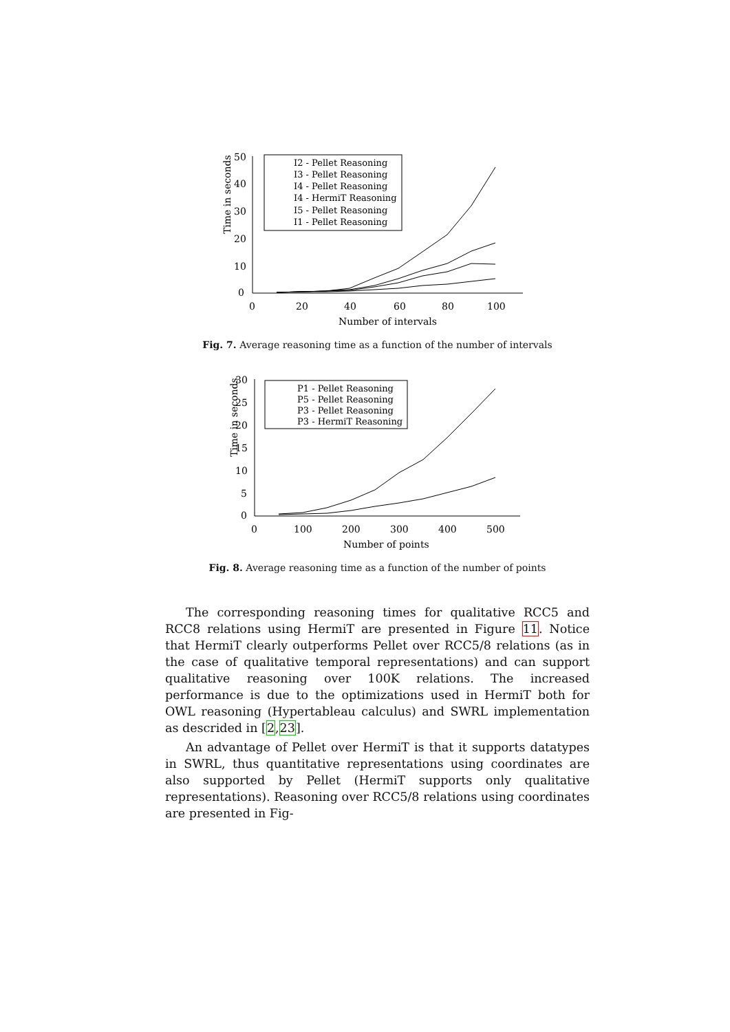Time in seconds
50
40
30
20
10
0
0
20
40
60
80
100
Number of intervals
I2 - Pellet Reasoning
I3 - Pellet Reasoning
I4 - Pellet Reasoning
I4 - HermiT Reasoning
I5 - Pellet Reasoning
I1 - Pellet Reasoning
Fig. 7. Average reasoning time as a function of the number of intervals
Time in seconds
30
25
20
15
10
5
0
0
100
200
300
400
500
Number of points
P1 - Pellet Reasoning
P5 - Pellet Reasoning
P3 - Pellet Reasoning
P3 - HermiT Reasoning
Fig. 8. Average reasoning time as a function of the number of points
The corresponding reasoning times for qualitative RCC5 and RCC8 relations using HermiT are presented in Figure 11. Notice that HermiT clearly outperforms Pellet over RCC5/8 relations (as in the case of qualitative temporal representations) and can support qualitative reasoning over 100K relations. The increased performance is due to the optimizations used in HermiT both for OWL reasoning (Hypertableau calculus) and SWRL implementation as descrided in [2,23].
An advantage of Pellet over HermiT is that it supports datatypes in SWRL, thus quantitative representations using coordinates are also supported by Pellet (HermiT supports only qualitative representations). Reasoning over RCC5/8 relations using coordinates are presented in Fig-